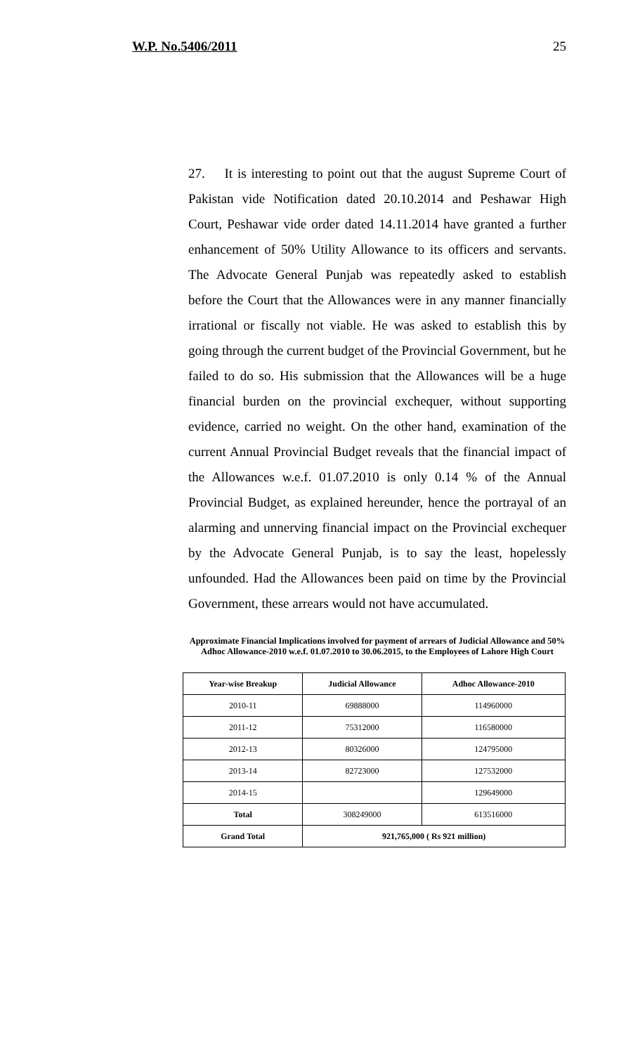W.P. No.5406/2011 25
27. It is interesting to point out that the august Supreme Court of Pakistan vide Notification dated 20.10.2014 and Peshawar High Court, Peshawar vide order dated 14.11.2014 have granted a further enhancement of 50% Utility Allowance to its officers and servants. The Advocate General Punjab was repeatedly asked to establish before the Court that the Allowances were in any manner financially irrational or fiscally not viable. He was asked to establish this by going through the current budget of the Provincial Government, but he failed to do so. His submission that the Allowances will be a huge financial burden on the provincial exchequer, without supporting evidence, carried no weight. On the other hand, examination of the current Annual Provincial Budget reveals that the financial impact of the Allowances w.e.f. 01.07.2010 is only 0.14 % of the Annual Provincial Budget, as explained hereunder, hence the portrayal of an alarming and unnerving financial impact on the Provincial exchequer by the Advocate General Punjab, is to say the least, hopelessly unfounded. Had the Allowances been paid on time by the Provincial Government, these arrears would not have accumulated.
Approximate Financial Implications involved for payment of arrears of Judicial Allowance and 50% Adhoc Allowance-2010 w.e.f. 01.07.2010 to 30.06.2015, to the Employees of Lahore High Court
| Year-wise Breakup | Judicial Allowance | Adhoc Allowance-2010 |
| --- | --- | --- |
| 2010-11 | 69888000 | 114960000 |
| 2011-12 | 75312000 | 116580000 |
| 2012-13 | 80326000 | 124795000 |
| 2013-14 | 82723000 | 127532000 |
| 2014-15 | | 129649000 |
| Total | 308249000 | 613516000 |
| Grand Total | 921,765,000 ( Rs 921 million) | |